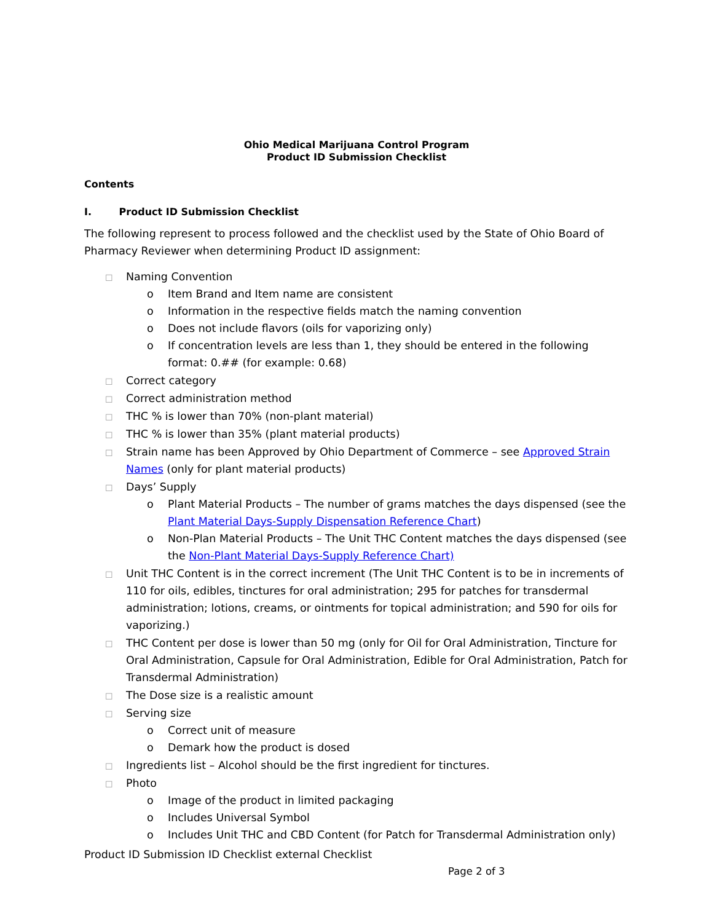Ohio Medical Marijuana Control Program
Product ID Submission Checklist
Contents
I. Product ID Submission Checklist
The following represent to process followed and the checklist used by the State of Ohio Board of Pharmacy Reviewer when determining Product ID assignment:
☐ Naming Convention
o Item Brand and Item name are consistent
o Information in the respective fields match the naming convention
o Does not include flavors (oils for vaporizing only)
o If concentration levels are less than 1, they should be entered in the following format: 0.## (for example: 0.68)
☐ Correct category
☐ Correct administration method
☐ THC % is lower than 70% (non-plant material)
☐ THC % is lower than 35% (plant material products)
☐ Strain name has been Approved by Ohio Department of Commerce – see Approved Strain Names (only for plant material products)
☐ Days’ Supply
o Plant Material Products – The number of grams matches the days dispensed (see the Plant Material Days-Supply Dispensation Reference Chart)
o Non-Plan Material Products – The Unit THC Content matches the days dispensed (see the Non-Plant Material Days-Supply Reference Chart)
☐ Unit THC Content is in the correct increment (The Unit THC Content is to be in increments of 110 for oils, edibles, tinctures for oral administration; 295 for patches for transdermal administration; lotions, creams, or ointments for topical administration; and 590 for oils for vaporizing.)
☐ THC Content per dose is lower than 50 mg (only for Oil for Oral Administration, Tincture for Oral Administration, Capsule for Oral Administration, Edible for Oral Administration, Patch for Transdermal Administration)
☐ The Dose size is a realistic amount
☐ Serving size
o Correct unit of measure
o Demark how the product is dosed
☐ Ingredients list – Alcohol should be the first ingredient for tinctures.
☐ Photo
o Image of the product in limited packaging
o Includes Universal Symbol
o Includes Unit THC and CBD Content (for Patch for Transdermal Administration only)
Product ID Submission ID Checklist external Checklist
Page 2 of 3